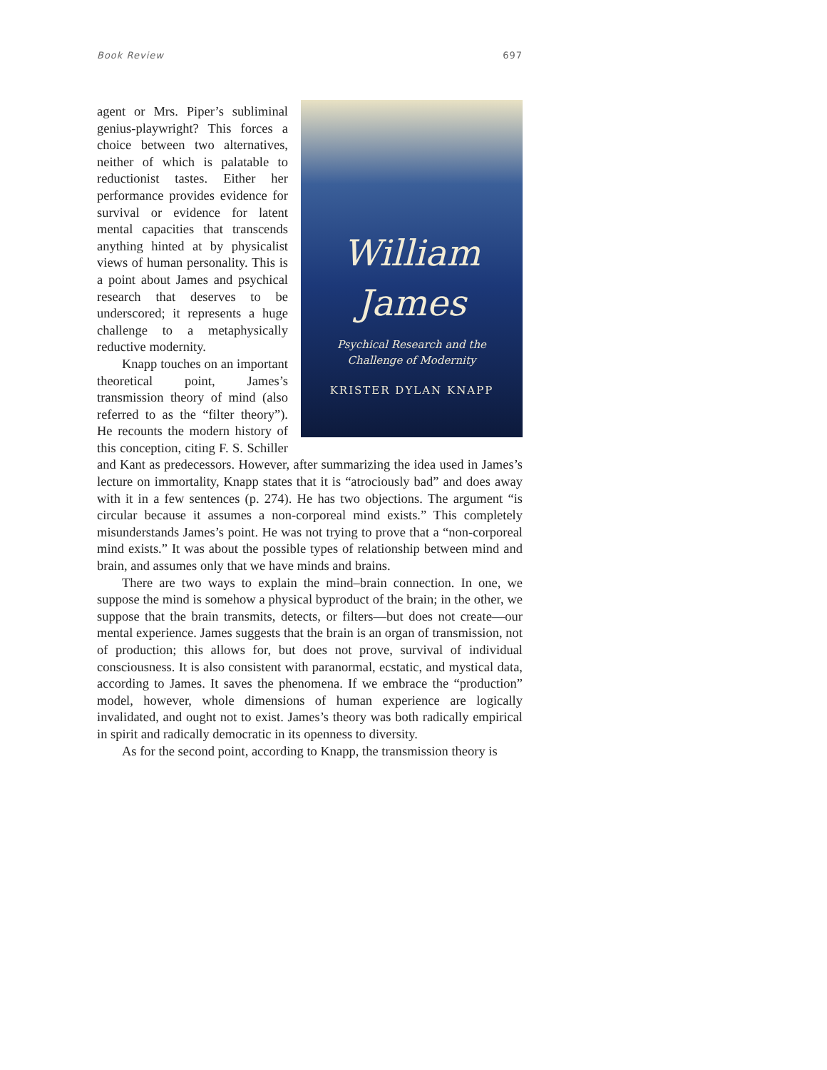Book Review 697
William
James
Psychical Research and the
Challenge of Modernity
KRISTER DYLAN KNAPP
agent or Mrs. Piper’s subliminal genius-playwright? This forces a choice between two alternatives, neither of which is palatable to reductionist tastes. Either her performance provides evidence for survival or evidence for latent mental capacities that transcends anything hinted at by physicalist views of human personality. This is a point about James and psychical research that deserves to be underscored; it represents a huge challenge to a metaphysically reductive modernity.
Knapp touches on an important theoretical point, James’s transmission theory of mind (also referred to as the “filter theory”). He recounts the modern history of this conception, citing F. S. Schiller and Kant as predecessors. However, after summarizing the idea used in James’s lecture on immortality, Knapp states that it is “atrociously bad” and does away with it in a few sentences (p. 274). He has two objections. The argument “is circular because it assumes a non-corporeal mind exists.” This completely misunderstands James’s point. He was not trying to prove that a “non-corporeal mind exists.” It was about the possible types of relationship between mind and brain, and assumes only that we have minds and brains.
There are two ways to explain the mind–brain connection. In one, we suppose the mind is somehow a physical byproduct of the brain; in the other, we suppose that the brain transmits, detects, or filters—but does not create—our mental experience. James suggests that the brain is an organ of transmission, not of production; this allows for, but does not prove, survival of individual consciousness. It is also consistent with paranormal, ecstatic, and mystical data, according to James. It saves the phenomena. If we embrace the “production” model, however, whole dimensions of human experience are logically invalidated, and ought not to exist. James’s theory was both radically empirical in spirit and radically democratic in its openness to diversity.
As for the second point, according to Knapp, the transmission theory is